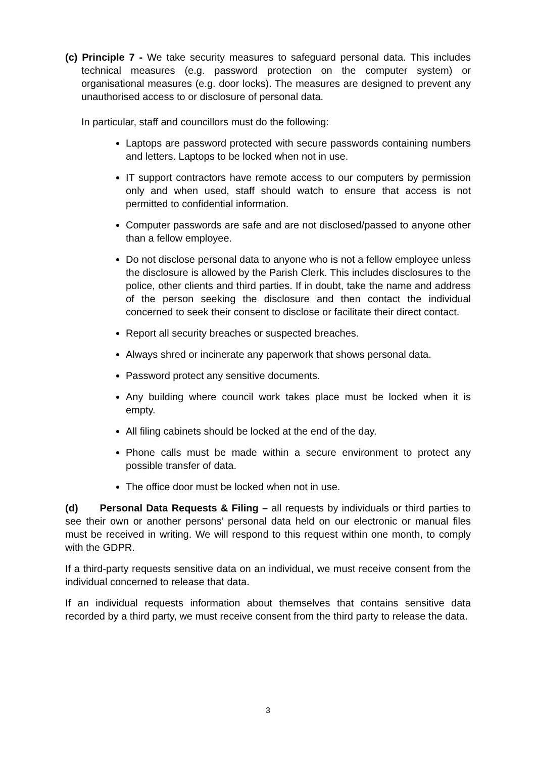(c) Principle 7 - We take security measures to safeguard personal data. This includes technical measures (e.g. password protection on the computer system) or organisational measures (e.g. door locks). The measures are designed to prevent any unauthorised access to or disclosure of personal data.
In particular, staff and councillors must do the following:
Laptops are password protected with secure passwords containing numbers and letters. Laptops to be locked when not in use.
IT support contractors have remote access to our computers by permission only and when used, staff should watch to ensure that access is not permitted to confidential information.
Computer passwords are safe and are not disclosed/passed to anyone other than a fellow employee.
Do not disclose personal data to anyone who is not a fellow employee unless the disclosure is allowed by the Parish Clerk. This includes disclosures to the police, other clients and third parties. If in doubt, take the name and address of the person seeking the disclosure and then contact the individual concerned to seek their consent to disclose or facilitate their direct contact.
Report all security breaches or suspected breaches.
Always shred or incinerate any paperwork that shows personal data.
Password protect any sensitive documents.
Any building where council work takes place must be locked when it is empty.
All filing cabinets should be locked at the end of the day.
Phone calls must be made within a secure environment to protect any possible transfer of data.
The office door must be locked when not in use.
(d) Personal Data Requests & Filing – all requests by individuals or third parties to see their own or another persons’ personal data held on our electronic or manual files must be received in writing. We will respond to this request within one month, to comply with the GDPR.
If a third-party requests sensitive data on an individual, we must receive consent from the individual concerned to release that data.
If an individual requests information about themselves that contains sensitive data recorded by a third party, we must receive consent from the third party to release the data.
3